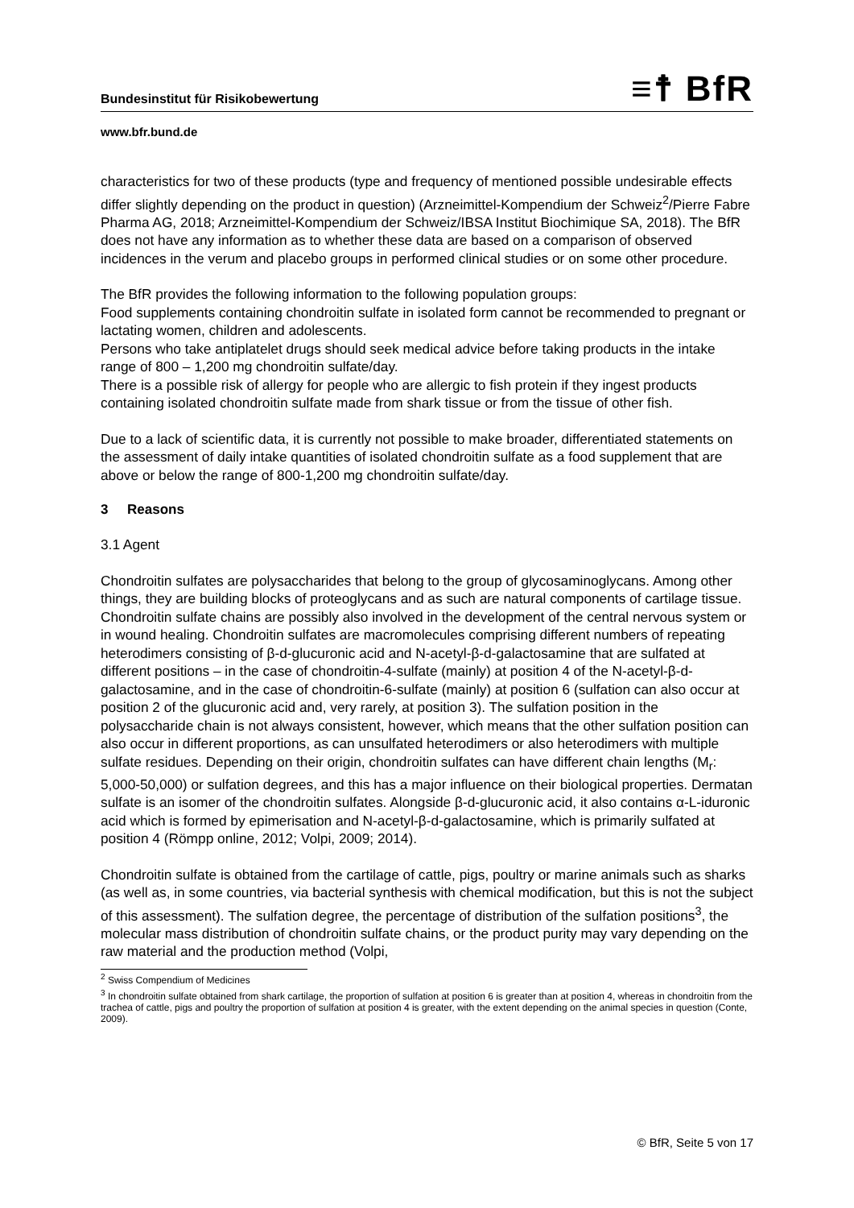Bundesinstitut für Risikobewertung ≡☨ BfR
www.bfr.bund.de
characteristics for two of these products (type and frequency of mentioned possible undesirable effects differ slightly depending on the product in question) (Arzneimittel-Kompendium der Schweiz<sup>2</sup>/Pierre Fabre Pharma AG, 2018; Arzneimittel-Kompendium der Schweiz/IBSA Institut Biochimique SA, 2018). The BfR does not have any information as to whether these data are based on a comparison of observed incidences in the verum and placebo groups in performed clinical studies or on some other procedure.
The BfR provides the following information to the following population groups:
Food supplements containing chondroitin sulfate in isolated form cannot be recommended to pregnant or lactating women, children and adolescents.
Persons who take antiplatelet drugs should seek medical advice before taking products in the intake range of 800 – 1,200 mg chondroitin sulfate/day.
There is a possible risk of allergy for people who are allergic to fish protein if they ingest products containing isolated chondroitin sulfate made from shark tissue or from the tissue of other fish.
Due to a lack of scientific data, it is currently not possible to make broader, differentiated statements on the assessment of daily intake quantities of isolated chondroitin sulfate as a food supplement that are above or below the range of 800-1,200 mg chondroitin sulfate/day.
3 Reasons
3.1 Agent
Chondroitin sulfates are polysaccharides that belong to the group of glycosaminoglycans. Among other things, they are building blocks of proteoglycans and as such are natural components of cartilage tissue. Chondroitin sulfate chains are possibly also involved in the development of the central nervous system or in wound healing. Chondroitin sulfates are macromolecules comprising different numbers of repeating heterodimers consisting of β-d-glucuronic acid and N-acetyl-β-d-galactosamine that are sulfated at different positions – in the case of chondroitin-4-sulfate (mainly) at position 4 of the N-acetyl-β-d-galactosamine, and in the case of chondroitin-6-sulfate (mainly) at position 6 (sulfation can also occur at position 2 of the glucuronic acid and, very rarely, at position 3). The sulfation position in the polysaccharide chain is not always consistent, however, which means that the other sulfation position can also occur in different proportions, as can unsulfated heterodimers or also heterodimers with multiple sulfate residues. Depending on their origin, chondroitin sulfates can have different chain lengths (M<sub>r</sub>: 5,000-50,000) or sulfation degrees, and this has a major influence on their biological properties. Dermatan sulfate is an isomer of the chondroitin sulfates. Alongside β-d-glucuronic acid, it also contains α-L-iduronic acid which is formed by epimerisation and N-acetyl-β-d-galactosamine, which is primarily sulfated at position 4 (Römpp online, 2012; Volpi, 2009; 2014).
Chondroitin sulfate is obtained from the cartilage of cattle, pigs, poultry or marine animals such as sharks (as well as, in some countries, via bacterial synthesis with chemical modification, but this is not the subject of this assessment). The sulfation degree, the percentage of distribution of the sulfation positions<sup>3</sup>, the molecular mass distribution of chondroitin sulfate chains, or the product purity may vary depending on the raw material and the production method (Volpi,
<sup>2</sup> Swiss Compendium of Medicines
<sup>3</sup> In chondroitin sulfate obtained from shark cartilage, the proportion of sulfation at position 6 is greater than at position 4, whereas in chondroitin from the trachea of cattle, pigs and poultry the proportion of sulfation at position 4 is greater, with the extent depending on the animal species in question (Conte, 2009).
© BfR, Seite 5 von 17